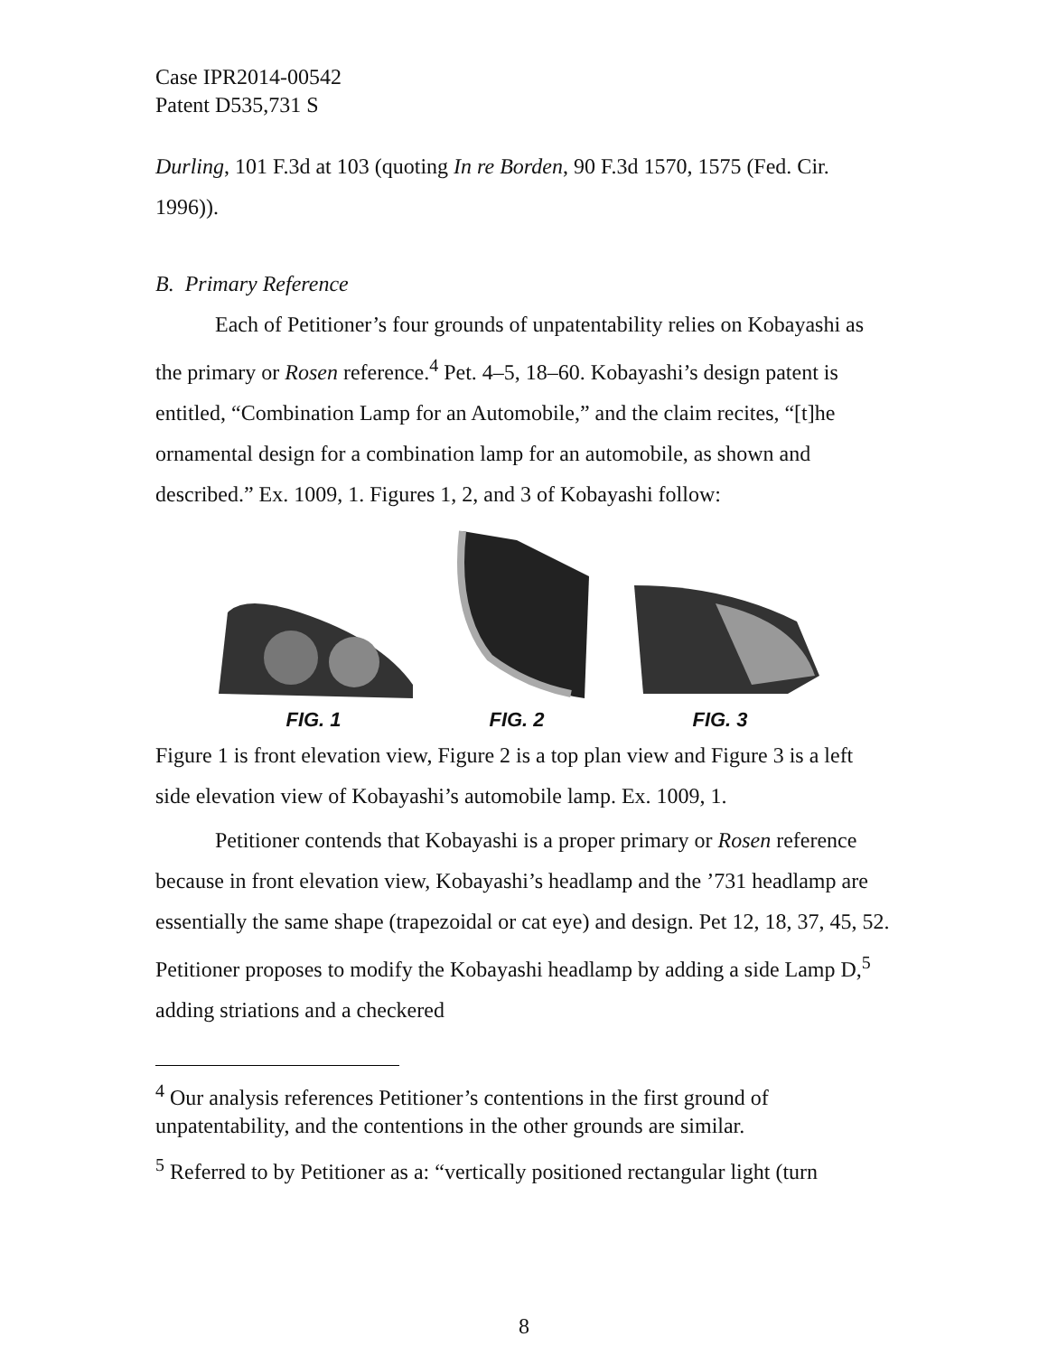Case IPR2014-00542
Patent D535,731 S
Durling, 101 F.3d at 103 (quoting In re Borden, 90 F.3d 1570, 1575 (Fed. Cir. 1996)).
B. Primary Reference
Each of Petitioner’s four grounds of unpatentability relies on Kobayashi as the primary or Rosen reference.<sup>4</sup> Pet. 4–5, 18–60. Kobayashi’s design patent is entitled, “Combination Lamp for an Automobile,” and the claim recites, “[t]he ornamental design for a combination lamp for an automobile, as shown and described.” Ex. 1009, 1. Figures 1, 2, and 3 of Kobayashi follow:
FIG. 1
FIG. 2
FIG. 3
Figure 1 is front elevation view, Figure 2 is a top plan view and Figure 3 is a left side elevation view of Kobayashi’s automobile lamp. Ex. 1009, 1.
Petitioner contends that Kobayashi is a proper primary or Rosen reference because in front elevation view, Kobayashi’s headlamp and the ’731 headlamp are essentially the same shape (trapezoidal or cat eye) and design. Pet 12, 18, 37, 45, 52. Petitioner proposes to modify the Kobayashi headlamp by adding a side Lamp D,<sup>5</sup> adding striations and a checkered
<sup>4</sup> Our analysis references Petitioner’s contentions in the first ground of unpatentability, and the contentions in the other grounds are similar.
<sup>5</sup> Referred to by Petitioner as a: “vertically positioned rectangular light (turn
8